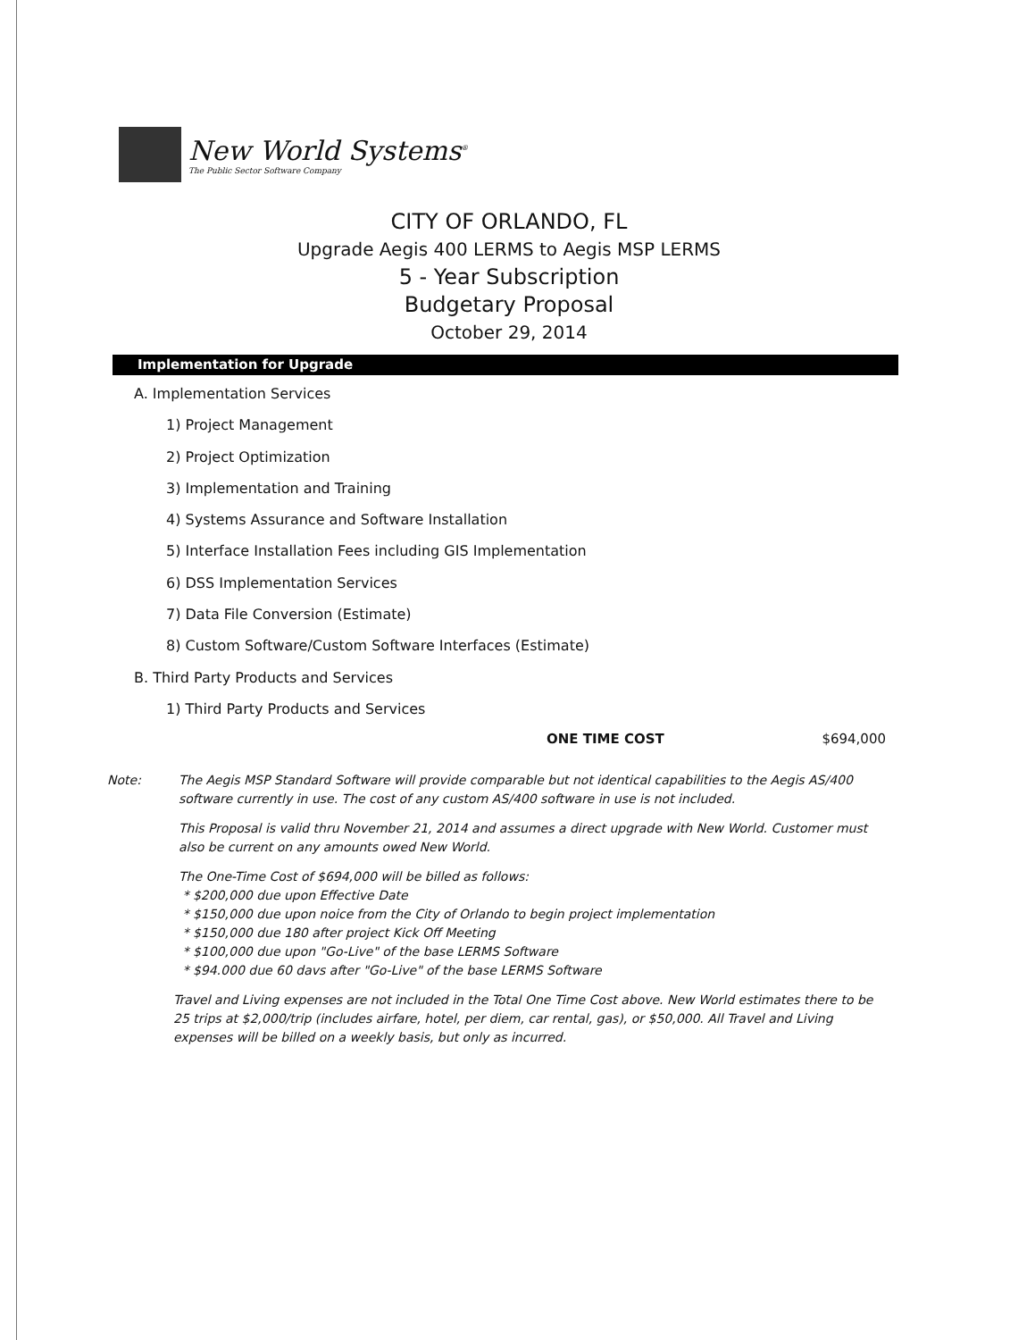New World Systems<sup>®</sup>
The Public Sector Software Company
CITY OF ORLANDO, FL
Upgrade Aegis 400 LERMS to Aegis MSP LERMS
5 - Year Subscription
Budgetary Proposal
October 29, 2014
Implementation for Upgrade
A. Implementation Services
1) Project Management
2) Project Optimization
3) Implementation and Training
4) Systems Assurance and Software Installation
5) Interface Installation Fees including GIS Implementation
6) DSS Implementation Services
7) Data File Conversion (Estimate)
8) Custom Software/Custom Software Interfaces (Estimate)
B. Third Party Products and Services
1) Third Party Products and Services
ONE TIME COST $694,000
Note: The Aegis MSP Standard Software will provide comparable but not identical capabilities to the Aegis AS/400 software currently in use. The cost of any custom AS/400 software in use is not included.
This Proposal is valid thru November 21, 2014 and assumes a direct upgrade with New World. Customer must also be current on any amounts owed New World.
The One-Time Cost of $694,000 will be billed as follows:
* $200,000 due upon Effective Date
* $150,000 due upon noice from the City of Orlando to begin project implementation
* $150,000 due 180 after project Kick Off Meeting
* $100,000 due upon "Go-Live" of the base LERMS Software
* $94.000 due 60 davs after "Go-Live" of the base LERMS Software
Travel and Living expenses are not included in the Total One Time Cost above. New World estimates there to be 25 trips at $2,000/trip (includes airfare, hotel, per diem, car rental, gas), or $50,000. All Travel and Living expenses will be billed on a weekly basis, but only as incurred.